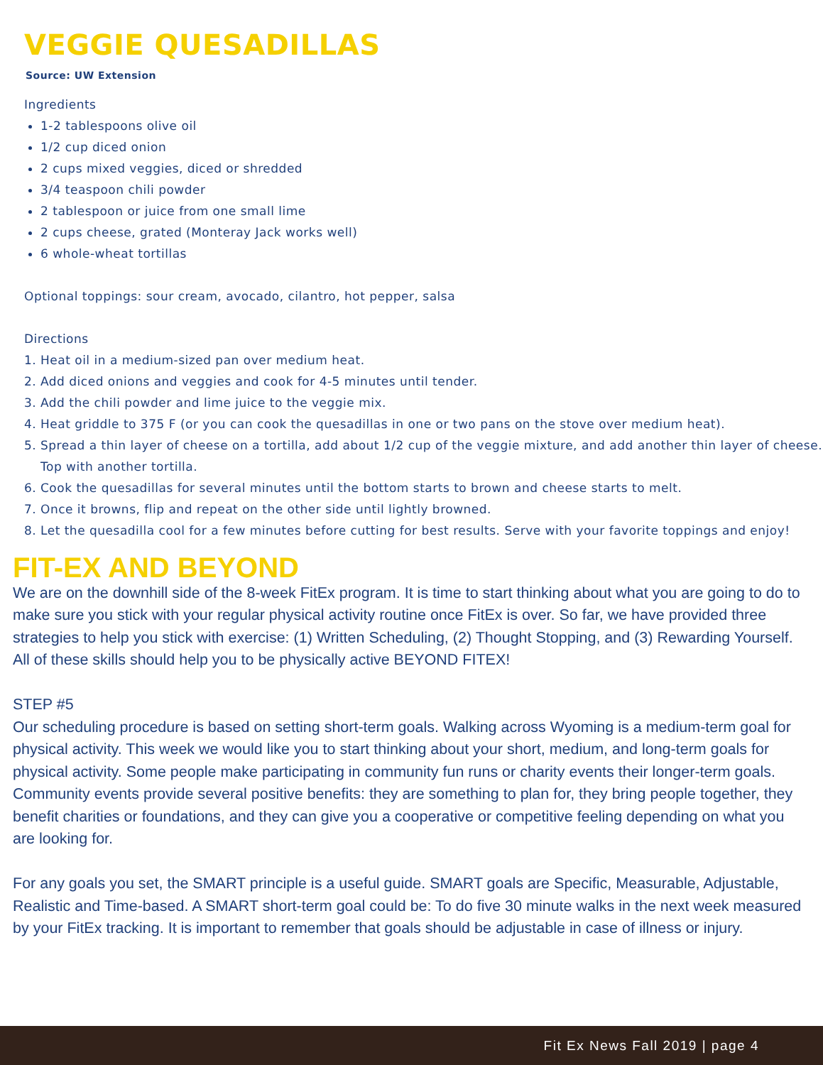VEGGIE QUESADILLAS
Source: UW Extension
Ingredients
1-2 tablespoons olive oil
1/2 cup diced onion
2 cups mixed veggies, diced or shredded
3/4 teaspoon chili powder
2 tablespoon or juice from one small lime
2 cups cheese, grated (Monteray Jack works well)
6 whole-wheat tortillas
Optional toppings: sour cream, avocado, cilantro, hot pepper, salsa
Directions
1. Heat oil in a medium-sized pan over medium heat.
2. Add diced onions and veggies and cook for 4-5 minutes until tender.
3. Add the chili powder and lime juice to the veggie mix.
4. Heat griddle to 375 F (or you can cook the quesadillas in one or two pans on the stove over medium heat).
5. Spread a thin layer of cheese on a tortilla, add about 1/2 cup of the veggie mixture, and add another thin layer of cheese. Top with another tortilla.
6. Cook the quesadillas for several minutes until the bottom starts to brown and cheese starts to melt.
7. Once it browns, flip and repeat on the other side until lightly browned.
8. Let the quesadilla cool for a few minutes before cutting for best results. Serve with your favorite toppings and enjoy!
FIT-EX AND BEYOND
We are on the downhill side of the 8-week FitEx program. It is time to start thinking about what you are going to do to make sure you stick with your regular physical activity routine once FitEx is over. So far, we have provided three strategies to help you stick with exercise: (1) Written Scheduling, (2) Thought Stopping, and (3) Rewarding Yourself. All of these skills should help you to be physically active BEYOND FITEX!
STEP #5
Our scheduling procedure is based on setting short-term goals. Walking across Wyoming is a medium-term goal for physical activity. This week we would like you to start thinking about your short, medium, and long-term goals for physical activity. Some people make participating in community fun runs or charity events their longer-term goals. Community events provide several positive benefits: they are something to plan for, they bring people together, they benefit charities or foundations, and they can give you a cooperative or competitive feeling depending on what you are looking for.
For any goals you set, the SMART principle is a useful guide. SMART goals are Specific, Measurable, Adjustable, Realistic and Time-based. A SMART short-term goal could be: To do five 30 minute walks in the next week measured by your FitEx tracking. It is important to remember that goals should be adjustable in case of illness or injury.
Fit Ex News Fall 2019 | page 4